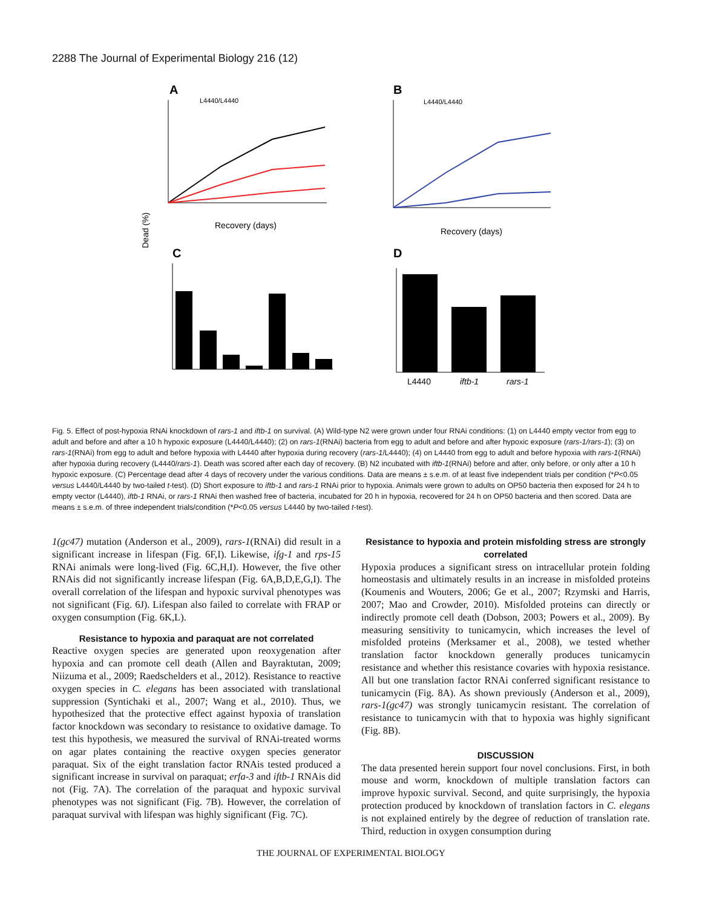2288 The Journal of Experimental Biology 216 (12)
A
B
C
D
Dead (%)
Recovery (days)
L4440/L4440
Recovery (days)
L4440/L4440
L4440
iftb-1
rars-1
Fig. 5. Effect of post-hypoxia RNAi knockdown of rars-1 and iftb-1 on survival. (A) Wild-type N2 were grown under four RNAi conditions: (1) on L4440 empty vector from egg to adult and before and after a 10 h hypoxic exposure (L4440/L4440); (2) on rars-1(RNAi) bacteria from egg to adult and before and after hypoxic exposure (rars-1/rars-1); (3) on rars-1(RNAi) from egg to adult and before hypoxia with L4440 after hypoxia during recovery (rars-1/L4440); (4) on L4440 from egg to adult and before hypoxia with rars-1(RNAi) after hypoxia during recovery (L4440/rars-1). Death was scored after each day of recovery. (B) N2 incubated with iftb-1(RNAi) before and after, only before, or only after a 10 h hypoxic exposure. (C) Percentage dead after 4 days of recovery under the various conditions. Data are means ± s.e.m. of at least five independent trials per condition (*P<0.05 versus L4440/L4440 by two-tailed t-test). (D) Short exposure to iftb-1 and rars-1 RNAi prior to hypoxia. Animals were grown to adults on OP50 bacteria then exposed for 24 h to empty vector (L4440), iftb-1 RNAi, or rars-1 RNAi then washed free of bacteria, incubated for 20 h in hypoxia, recovered for 24 h on OP50 bacteria and then scored. Data are means ± s.e.m. of three independent trials/condition (*P<0.05 versus L4440 by two-tailed t-test).
1(gc47) mutation (Anderson et al., 2009), rars-1(RNAi) did result in a significant increase in lifespan (Fig. 6F,I). Likewise, ifg-1 and rps-15 RNAi animals were long-lived (Fig. 6C,H,I). However, the five other RNAis did not significantly increase lifespan (Fig. 6A,B,D,E,G,I). The overall correlation of the lifespan and hypoxic survival phenotypes was not significant (Fig. 6J). Lifespan also failed to correlate with FRAP or oxygen consumption (Fig. 6K,L).
Resistance to hypoxia and paraquat are not correlated
Reactive oxygen species are generated upon reoxygenation after hypoxia and can promote cell death (Allen and Bayraktutan, 2009; Niizuma et al., 2009; Raedschelders et al., 2012). Resistance to reactive oxygen species in C. elegans has been associated with translational suppression (Syntichaki et al., 2007; Wang et al., 2010). Thus, we hypothesized that the protective effect against hypoxia of translation factor knockdown was secondary to resistance to oxidative damage. To test this hypothesis, we measured the survival of RNAi-treated worms on agar plates containing the reactive oxygen species generator paraquat. Six of the eight translation factor RNAis tested produced a significant increase in survival on paraquat; erfa-3 and iftb-1 RNAis did not (Fig. 7A). The correlation of the paraquat and hypoxic survival phenotypes was not significant (Fig. 7B). However, the correlation of paraquat survival with lifespan was highly significant (Fig. 7C).
Resistance to hypoxia and protein misfolding stress are strongly correlated
Hypoxia produces a significant stress on intracellular protein folding homeostasis and ultimately results in an increase in misfolded proteins (Koumenis and Wouters, 2006; Ge et al., 2007; Rzymski and Harris, 2007; Mao and Crowder, 2010). Misfolded proteins can directly or indirectly promote cell death (Dobson, 2003; Powers et al., 2009). By measuring sensitivity to tunicamycin, which increases the level of misfolded proteins (Merksamer et al., 2008), we tested whether translation factor knockdown generally produces tunicamycin resistance and whether this resistance covaries with hypoxia resistance. All but one translation factor RNAi conferred significant resistance to tunicamycin (Fig. 8A). As shown previously (Anderson et al., 2009), rars-1(gc47) was strongly tunicamycin resistant. The correlation of resistance to tunicamycin with that to hypoxia was highly significant (Fig. 8B).
DISCUSSION
The data presented herein support four novel conclusions. First, in both mouse and worm, knockdown of multiple translation factors can improve hypoxic survival. Second, and quite surprisingly, the hypoxia protection produced by knockdown of translation factors in C. elegans is not explained entirely by the degree of reduction of translation rate. Third, reduction in oxygen consumption during
THE JOURNAL OF EXPERIMENTAL BIOLOGY